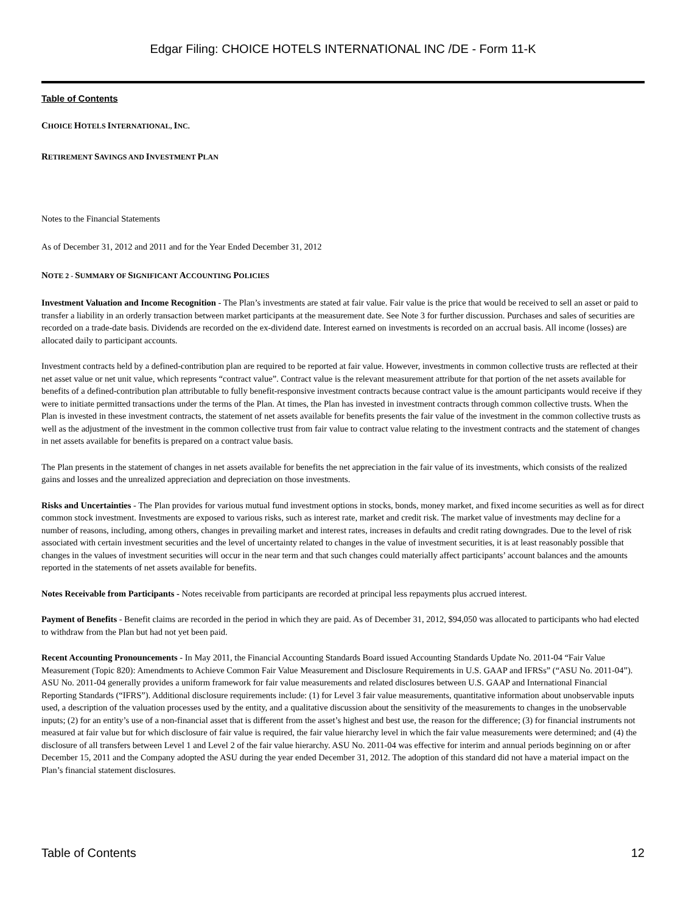Edgar Filing: CHOICE HOTELS INTERNATIONAL INC /DE - Form 11-K
Table of Contents
CHOICE HOTELS INTERNATIONAL, INC.
RETIREMENT SAVINGS AND INVESTMENT PLAN
Notes to the Financial Statements
As of December 31, 2012 and 2011 and for the Year Ended December 31, 2012
NOTE 2 - SUMMARY OF SIGNIFICANT ACCOUNTING POLICIES
Investment Valuation and Income Recognition - The Plan’s investments are stated at fair value. Fair value is the price that would be received to sell an asset or paid to transfer a liability in an orderly transaction between market participants at the measurement date. See Note 3 for further discussion. Purchases and sales of securities are recorded on a trade-date basis. Dividends are recorded on the ex-dividend date. Interest earned on investments is recorded on an accrual basis. All income (losses) are allocated daily to participant accounts.
Investment contracts held by a defined-contribution plan are required to be reported at fair value. However, investments in common collective trusts are reflected at their net asset value or net unit value, which represents “contract value”. Contract value is the relevant measurement attribute for that portion of the net assets available for benefits of a defined-contribution plan attributable to fully benefit-responsive investment contracts because contract value is the amount participants would receive if they were to initiate permitted transactions under the terms of the Plan. At times, the Plan has invested in investment contracts through common collective trusts. When the Plan is invested in these investment contracts, the statement of net assets available for benefits presents the fair value of the investment in the common collective trusts as well as the adjustment of the investment in the common collective trust from fair value to contract value relating to the investment contracts and the statement of changes in net assets available for benefits is prepared on a contract value basis.
The Plan presents in the statement of changes in net assets available for benefits the net appreciation in the fair value of its investments, which consists of the realized gains and losses and the unrealized appreciation and depreciation on those investments.
Risks and Uncertainties - The Plan provides for various mutual fund investment options in stocks, bonds, money market, and fixed income securities as well as for direct common stock investment. Investments are exposed to various risks, such as interest rate, market and credit risk. The market value of investments may decline for a number of reasons, including, among others, changes in prevailing market and interest rates, increases in defaults and credit rating downgrades. Due to the level of risk associated with certain investment securities and the level of uncertainty related to changes in the value of investment securities, it is at least reasonably possible that changes in the values of investment securities will occur in the near term and that such changes could materially affect participants’ account balances and the amounts reported in the statements of net assets available for benefits.
Notes Receivable from Participants - Notes receivable from participants are recorded at principal less repayments plus accrued interest.
Payment of Benefits - Benefit claims are recorded in the period in which they are paid. As of December 31, 2012, $94,050 was allocated to participants who had elected to withdraw from the Plan but had not yet been paid.
Recent Accounting Pronouncements - In May 2011, the Financial Accounting Standards Board issued Accounting Standards Update No. 2011-04 “Fair Value Measurement (Topic 820): Amendments to Achieve Common Fair Value Measurement and Disclosure Requirements in U.S. GAAP and IFRSs” (“ASU No. 2011-04”). ASU No. 2011-04 generally provides a uniform framework for fair value measurements and related disclosures between U.S. GAAP and International Financial Reporting Standards (“IFRS”). Additional disclosure requirements include: (1) for Level 3 fair value measurements, quantitative information about unobservable inputs used, a description of the valuation processes used by the entity, and a qualitative discussion about the sensitivity of the measurements to changes in the unobservable inputs; (2) for an entity’s use of a non-financial asset that is different from the asset’s highest and best use, the reason for the difference; (3) for financial instruments not measured at fair value but for which disclosure of fair value is required, the fair value hierarchy level in which the fair value measurements were determined; and (4) the disclosure of all transfers between Level 1 and Level 2 of the fair value hierarchy. ASU No. 2011-04 was effective for interim and annual periods beginning on or after December 15, 2011 and the Company adopted the ASU during the year ended December 31, 2012. The adoption of this standard did not have a material impact on the Plan’s financial statement disclosures.
Table of Contents 12